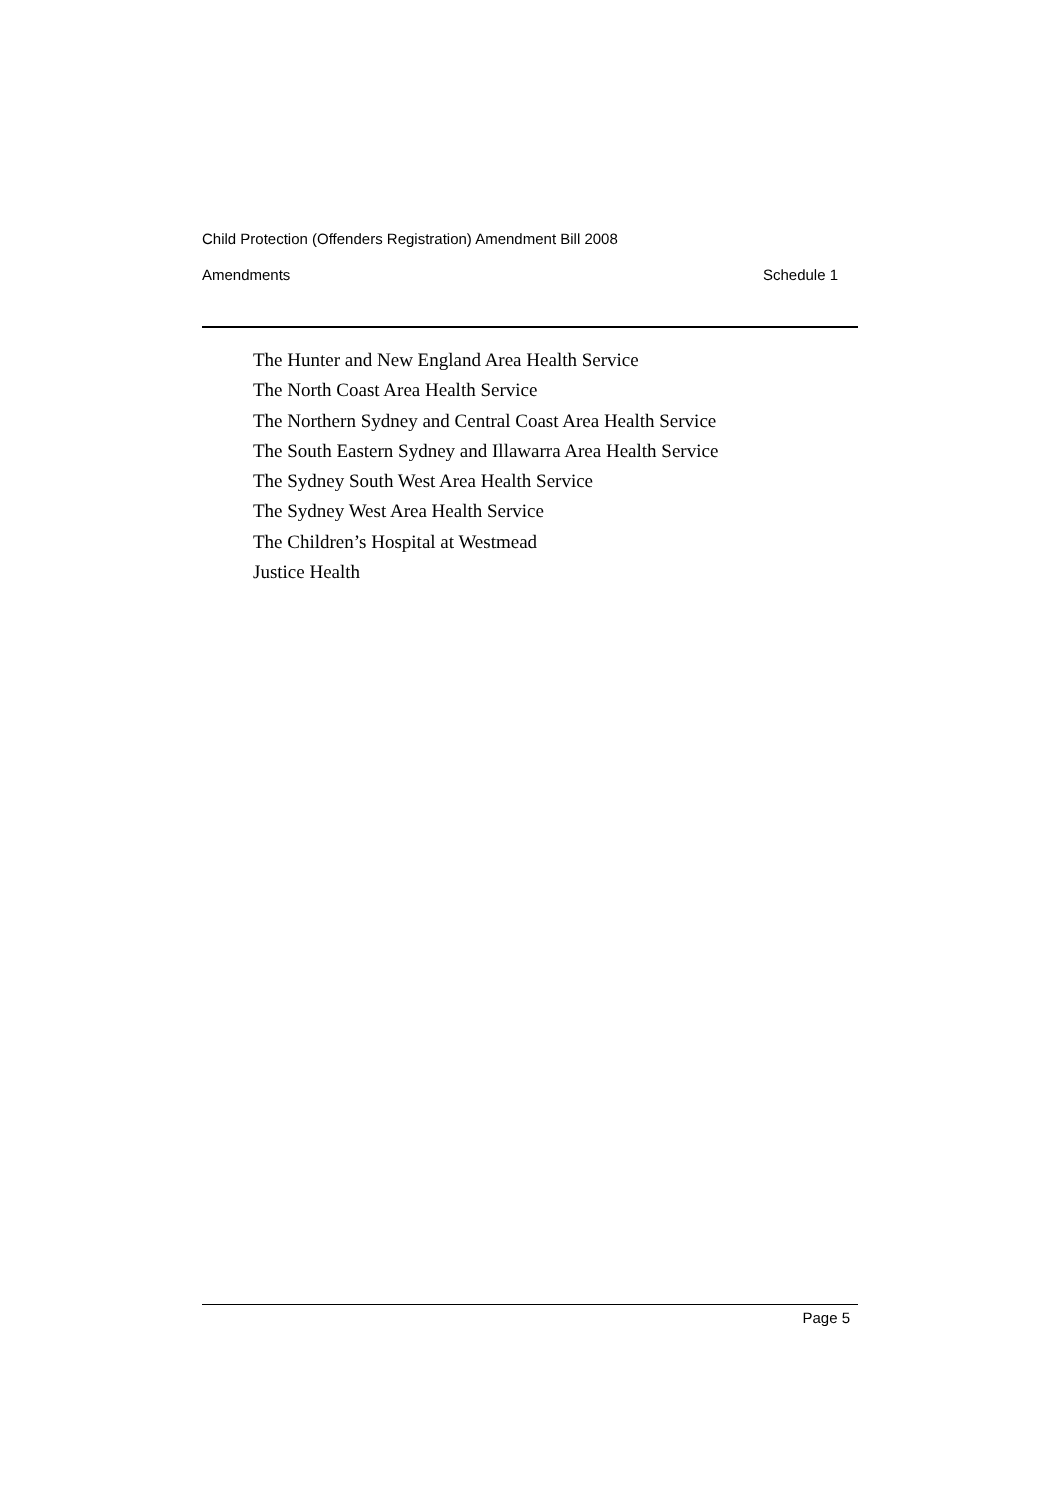Child Protection (Offenders Registration) Amendment Bill 2008
Amendments Schedule 1
The Hunter and New England Area Health Service
The North Coast Area Health Service
The Northern Sydney and Central Coast Area Health Service
The South Eastern Sydney and Illawarra Area Health Service
The Sydney South West Area Health Service
The Sydney West Area Health Service
The Children’s Hospital at Westmead
Justice Health
Page 5